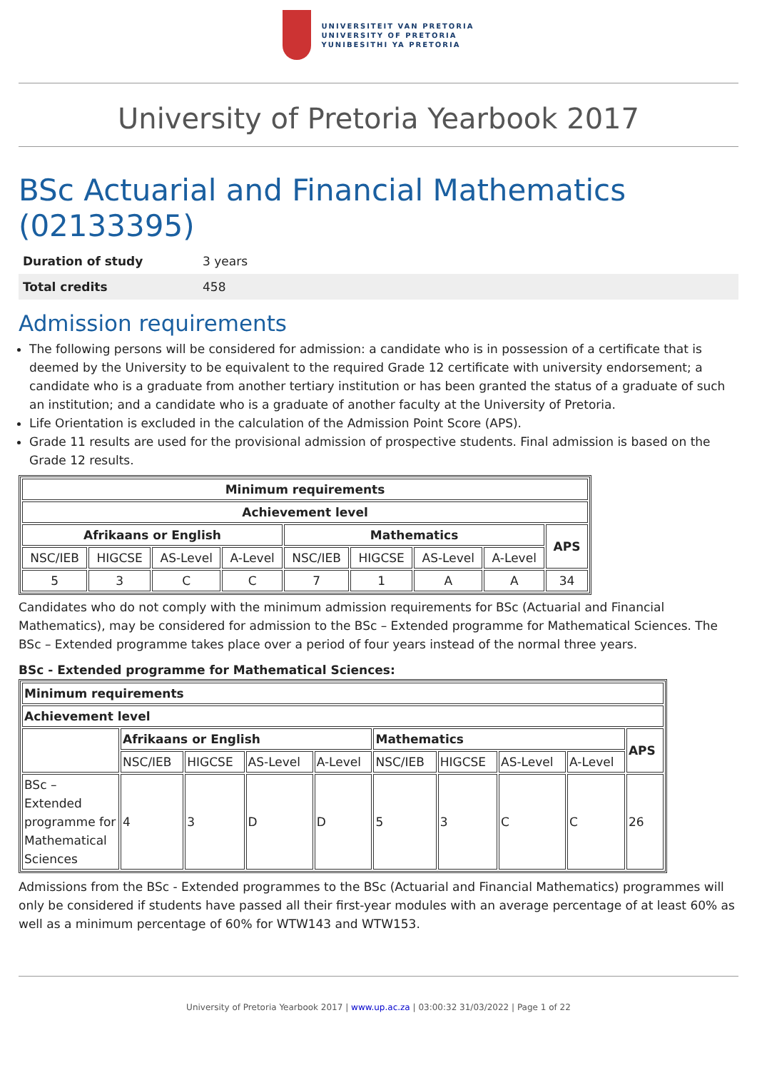UNIVERSITEIT VAN PRETORIA
UNIVERSITY OF PRETORIA
YUNIBESITHI YA PRETORIA
University of Pretoria Yearbook 2017
BSc Actuarial and Financial Mathematics (02133395)
| Duration of study | 3 years |
| Total credits | 458 |
Admission requirements
The following persons will be considered for admission: a candidate who is in possession of a certificate that is deemed by the University to be equivalent to the required Grade 12 certificate with university endorsement; a candidate who is a graduate from another tertiary institution or has been granted the status of a graduate of such an institution; and a candidate who is a graduate of another faculty at the University of Pretoria.
Life Orientation is excluded in the calculation of the Admission Point Score (APS).
Grade 11 results are used for the provisional admission of prospective students. Final admission is based on the Grade 12 results.
| Minimum requirements | | | | | | | | |
| --- | --- | --- | --- | --- | --- | --- | --- | --- |
| Achievement level | | | | | | | | |
| Afrikaans or English | | | | Mathematics | | | | APS |
| NSC/IEB | HIGCSE | AS-Level | A-Level | NSC/IEB | HIGCSE | AS-Level | A-Level | |
| 5 | 3 | C | C | 7 | 1 | A | A | 34 |
Candidates who do not comply with the minimum admission requirements for BSc (Actuarial and Financial Mathematics), may be considered for admission to the BSc – Extended programme for Mathematical Sciences. The BSc – Extended programme takes place over a period of four years instead of the normal three years.
BSc - Extended programme for Mathematical Sciences:
| Minimum requirements | | | | | | | | | |
| --- | --- | --- | --- | --- | --- | --- | --- | --- | --- |
| Achievement level | | | | | | | | | |
| | Afrikaans or English | | | | Mathematics | | | | APS |
| | NSC/IEB | HIGCSE | AS-Level | A-Level | NSC/IEB | HIGCSE | AS-Level | A-Level | |
| BSc – Extended programme for Mathematical Sciences | 4 | 3 | D | D | 5 | 3 | C | C | 26 |
Admissions from the BSc - Extended programmes to the BSc (Actuarial and Financial Mathematics) programmes will only be considered if students have passed all their first-year modules with an average percentage of at least 60% as well as a minimum percentage of 60% for WTW143 and WTW153.
University of Pretoria Yearbook 2017 | www.up.ac.za | 03:00:32 31/03/2022 | Page 1 of 22